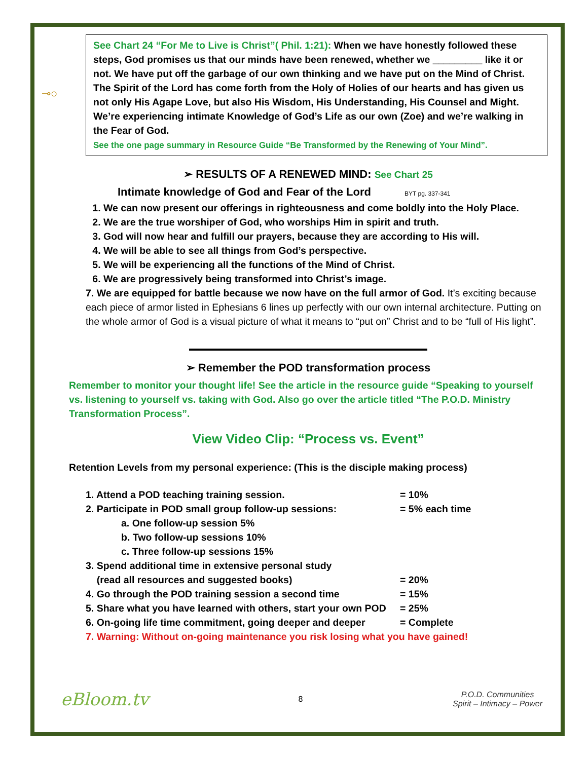⊸○
See Chart 24 “For Me to Live is Christ”( Phil. 1:21): When we have honestly followed these steps, God promises us that our minds have been renewed, whether we _________ like it or not. We have put off the garbage of our own thinking and we have put on the Mind of Christ. The Spirit of the Lord has come forth from the Holy of Holies of our hearts and has given us not only His Agape Love, but also His Wisdom, His Understanding, His Counsel and Might. We’re experiencing intimate Knowledge of God’s Life as our own (Zoe) and we’re walking in the Fear of God.
See the one page summary in Resource Guide “Be Transformed by the Renewing of Your Mind”.
➢ RESULTS OF A RENEWED MIND: See Chart 25
Intimate knowledge of God and Fear of the Lord BYT pg. 337-341
1. We can now present our offerings in righteousness and come boldly into the Holy Place.
2. We are the true worshiper of God, who worships Him in spirit and truth.
3. God will now hear and fulfill our prayers, because they are according to His will.
4. We will be able to see all things from God’s perspective.
5. We will be experiencing all the functions of the Mind of Christ.
6. We are progressively being transformed into Christ’s image.
7. We are equipped for battle because we now have on the full armor of God. It’s exciting because each piece of armor listed in Ephesians 6 lines up perfectly with our own internal architecture. Putting on the whole armor of God is a visual picture of what it means to “put on” Christ and to be “full of His light”.
➢ Remember the POD transformation process
Remember to monitor your thought life! See the article in the resource guide “Speaking to yourself vs. listening to yourself vs. taking with God. Also go over the article titled “The P.O.D. Ministry Transformation Process”.
View Video Clip: “Process vs. Event”
Retention Levels from my personal experience: (This is the disciple making process)
1. Attend a POD teaching training session. = 10%
2. Participate in POD small group follow-up sessions: = 5% each time
a. One follow-up session 5%
b. Two follow-up sessions 10%
c. Three follow-up sessions 15%
3. Spend additional time in extensive personal study
(read all resources and suggested books) = 20%
4. Go through the POD training session a second time = 15%
5. Share what you have learned with others, start your own POD = 25%
6. On-going life time commitment, going deeper and deeper = Complete
7. Warning: Without on-going maintenance you risk losing what you have gained!
eBloom.tv
8
P.O.D. Communities
Spirit – Intimacy – Power